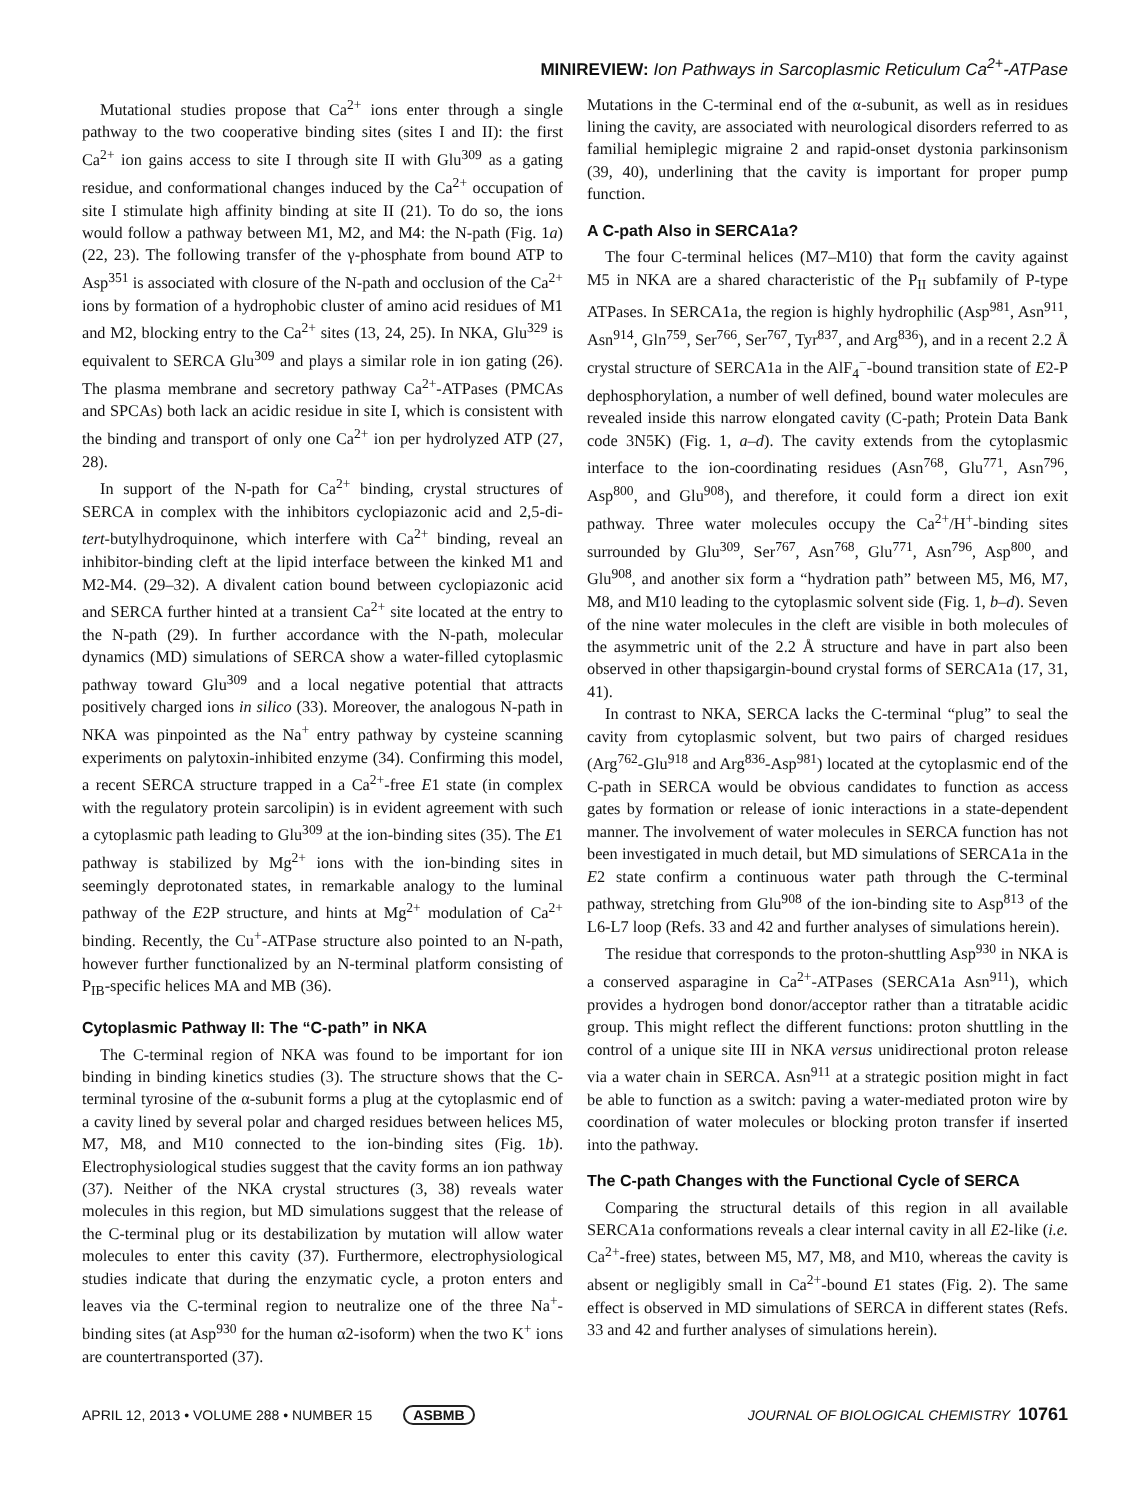MINIREVIEW: Ion Pathways in Sarcoplasmic Reticulum Ca<sup>2+</sup>-ATPase
Mutational studies propose that Ca<sup>2+</sup> ions enter through a single pathway to the two cooperative binding sites (sites I and II): the first Ca<sup>2+</sup> ion gains access to site I through site II with Glu<sup>309</sup> as a gating residue, and conformational changes induced by the Ca<sup>2+</sup> occupation of site I stimulate high affinity binding at site II (21). To do so, the ions would follow a pathway between M1, M2, and M4: the N-path (Fig. 1a) (22, 23). The following transfer of the γ-phosphate from bound ATP to Asp<sup>351</sup> is associated with closure of the N-path and occlusion of the Ca<sup>2+</sup> ions by formation of a hydrophobic cluster of amino acid residues of M1 and M2, blocking entry to the Ca<sup>2+</sup> sites (13, 24, 25). In NKA, Glu<sup>329</sup> is equivalent to SERCA Glu<sup>309</sup> and plays a similar role in ion gating (26). The plasma membrane and secretory pathway Ca<sup>2+</sup>-ATPases (PMCAs and SPCAs) both lack an acidic residue in site I, which is consistent with the binding and transport of only one Ca<sup>2+</sup> ion per hydrolyzed ATP (27, 28).
In support of the N-path for Ca<sup>2+</sup> binding, crystal structures of SERCA in complex with the inhibitors cyclopiazonic acid and 2,5-di-tert-butylhydroquinone, which interfere with Ca<sup>2+</sup> binding, reveal an inhibitor-binding cleft at the lipid interface between the kinked M1 and M2-M4. (29–32). A divalent cation bound between cyclopiazonic acid and SERCA further hinted at a transient Ca<sup>2+</sup> site located at the entry to the N-path (29). In further accordance with the N-path, molecular dynamics (MD) simulations of SERCA show a water-filled cytoplasmic pathway toward Glu<sup>309</sup> and a local negative potential that attracts positively charged ions in silico (33). Moreover, the analogous N-path in NKA was pinpointed as the Na<sup>+</sup> entry pathway by cysteine scanning experiments on palytoxin-inhibited enzyme (34). Confirming this model, a recent SERCA structure trapped in a Ca<sup>2+</sup>-free E1 state (in complex with the regulatory protein sarcolipin) is in evident agreement with such a cytoplasmic path leading to Glu<sup>309</sup> at the ion-binding sites (35). The E1 pathway is stabilized by Mg<sup>2+</sup> ions with the ion-binding sites in seemingly deprotonated states, in remarkable analogy to the luminal pathway of the E2P structure, and hints at Mg<sup>2+</sup> modulation of Ca<sup>2+</sup> binding. Recently, the Cu<sup>+</sup>-ATPase structure also pointed to an N-path, however further functionalized by an N-terminal platform consisting of P<sub>IB</sub>-specific helices MA and MB (36).
Cytoplasmic Pathway II: The “C-path” in NKA
The C-terminal region of NKA was found to be important for ion binding in binding kinetics studies (3). The structure shows that the C-terminal tyrosine of the α-subunit forms a plug at the cytoplasmic end of a cavity lined by several polar and charged residues between helices M5, M7, M8, and M10 connected to the ion-binding sites (Fig. 1b). Electrophysiological studies suggest that the cavity forms an ion pathway (37). Neither of the NKA crystal structures (3, 38) reveals water molecules in this region, but MD simulations suggest that the release of the C-terminal plug or its destabilization by mutation will allow water molecules to enter this cavity (37). Furthermore, electrophysiological studies indicate that during the enzymatic cycle, a proton enters and leaves via the C-terminal region to neutralize one of the three Na<sup>+</sup>-binding sites (at Asp<sup>930</sup> for the human α2-isoform) when the two K<sup>+</sup> ions are countertransported (37).
Mutations in the C-terminal end of the α-subunit, as well as in residues lining the cavity, are associated with neurological disorders referred to as familial hemiplegic migraine 2 and rapid-onset dystonia parkinsonism (39, 40), underlining that the cavity is important for proper pump function.
A C-path Also in SERCA1a?
The four C-terminal helices (M7–M10) that form the cavity against M5 in NKA are a shared characteristic of the P<sub>II</sub> subfamily of P-type ATPases. In SERCA1a, the region is highly hydrophilic (Asp<sup>981</sup>, Asn<sup>911</sup>, Asn<sup>914</sup>, Gln<sup>759</sup>, Ser<sup>766</sup>, Ser<sup>767</sup>, Tyr<sup>837</sup>, and Arg<sup>836</sup>), and in a recent 2.2 Å crystal structure of SERCA1a in the AlF<sub>4</sub><sup>−</sup>-bound transition state of E2-P dephosphorylation, a number of well defined, bound water molecules are revealed inside this narrow elongated cavity (C-path; Protein Data Bank code 3N5K) (Fig. 1, a–d). The cavity extends from the cytoplasmic interface to the ion-coordinating residues (Asn<sup>768</sup>, Glu<sup>771</sup>, Asn<sup>796</sup>, Asp<sup>800</sup>, and Glu<sup>908</sup>), and therefore, it could form a direct ion exit pathway. Three water molecules occupy the Ca<sup>2+</sup>/H<sup>+</sup>-binding sites surrounded by Glu<sup>309</sup>, Ser<sup>767</sup>, Asn<sup>768</sup>, Glu<sup>771</sup>, Asn<sup>796</sup>, Asp<sup>800</sup>, and Glu<sup>908</sup>, and another six form a “hydration path” between M5, M6, M7, M8, and M10 leading to the cytoplasmic solvent side (Fig. 1, b–d). Seven of the nine water molecules in the cleft are visible in both molecules of the asymmetric unit of the 2.2 Å structure and have in part also been observed in other thapsigargin-bound crystal forms of SERCA1a (17, 31, 41).
In contrast to NKA, SERCA lacks the C-terminal “plug” to seal the cavity from cytoplasmic solvent, but two pairs of charged residues (Arg<sup>762</sup>-Glu<sup>918</sup> and Arg<sup>836</sup>-Asp<sup>981</sup>) located at the cytoplasmic end of the C-path in SERCA would be obvious candidates to function as access gates by formation or release of ionic interactions in a state-dependent manner. The involvement of water molecules in SERCA function has not been investigated in much detail, but MD simulations of SERCA1a in the E2 state confirm a continuous water path through the C-terminal pathway, stretching from Glu<sup>908</sup> of the ion-binding site to Asp<sup>813</sup> of the L6-L7 loop (Refs. 33 and 42 and further analyses of simulations herein).
The residue that corresponds to the proton-shuttling Asp<sup>930</sup> in NKA is a conserved asparagine in Ca<sup>2+</sup>-ATPases (SERCA1a Asn<sup>911</sup>), which provides a hydrogen bond donor/acceptor rather than a titratable acidic group. This might reflect the different functions: proton shuttling in the control of a unique site III in NKA versus unidirectional proton release via a water chain in SERCA. Asn<sup>911</sup> at a strategic position might in fact be able to function as a switch: paving a water-mediated proton wire by coordination of water molecules or blocking proton transfer if inserted into the pathway.
The C-path Changes with the Functional Cycle of SERCA
Comparing the structural details of this region in all available SERCA1a conformations reveals a clear internal cavity in all E2-like (i.e. Ca<sup>2+</sup>-free) states, between M5, M7, M8, and M10, whereas the cavity is absent or negligibly small in Ca<sup>2+</sup>-bound E1 states (Fig. 2). The same effect is observed in MD simulations of SERCA in different states (Refs. 33 and 42 and further analyses of simulations herein).
APRIL 12, 2013 • VOLUME 288 • NUMBER 15 ASBMB JOURNAL OF BIOLOGICAL CHEMISTRY 10761